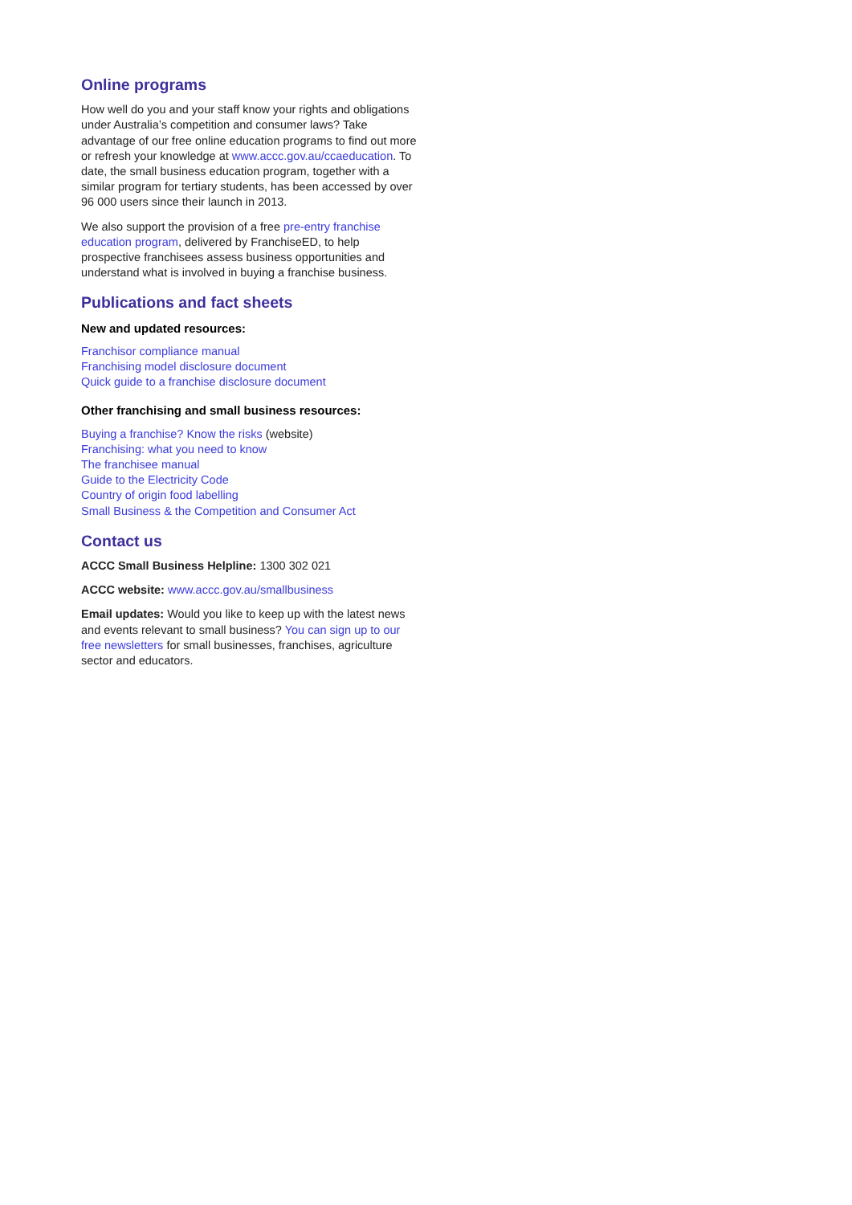Online programs
How well do you and your staff know your rights and obligations under Australia’s competition and consumer laws? Take advantage of our free online education programs to find out more or refresh your knowledge at www.accc.gov.au/ccaeducation. To date, the small business education program, together with a similar program for tertiary students, has been accessed by over 96 000 users since their launch in 2013.
We also support the provision of a free pre-entry franchise education program, delivered by FranchiseED, to help prospective franchisees assess business opportunities and understand what is involved in buying a franchise business.
Publications and fact sheets
New and updated resources:
Franchisor compliance manual
Franchising model disclosure document
Quick guide to a franchise disclosure document
Other franchising and small business resources:
Buying a franchise? Know the risks (website)
Franchising: what you need to know
The franchisee manual
Guide to the Electricity Code
Country of origin food labelling
Small Business & the Competition and Consumer Act
Contact us
ACCC Small Business Helpline: 1300 302 021
ACCC website: www.accc.gov.au/smallbusiness
Email updates: Would you like to keep up with the latest news and events relevant to small business? You can sign up to our free newsletters for small businesses, franchises, agriculture sector and educators.